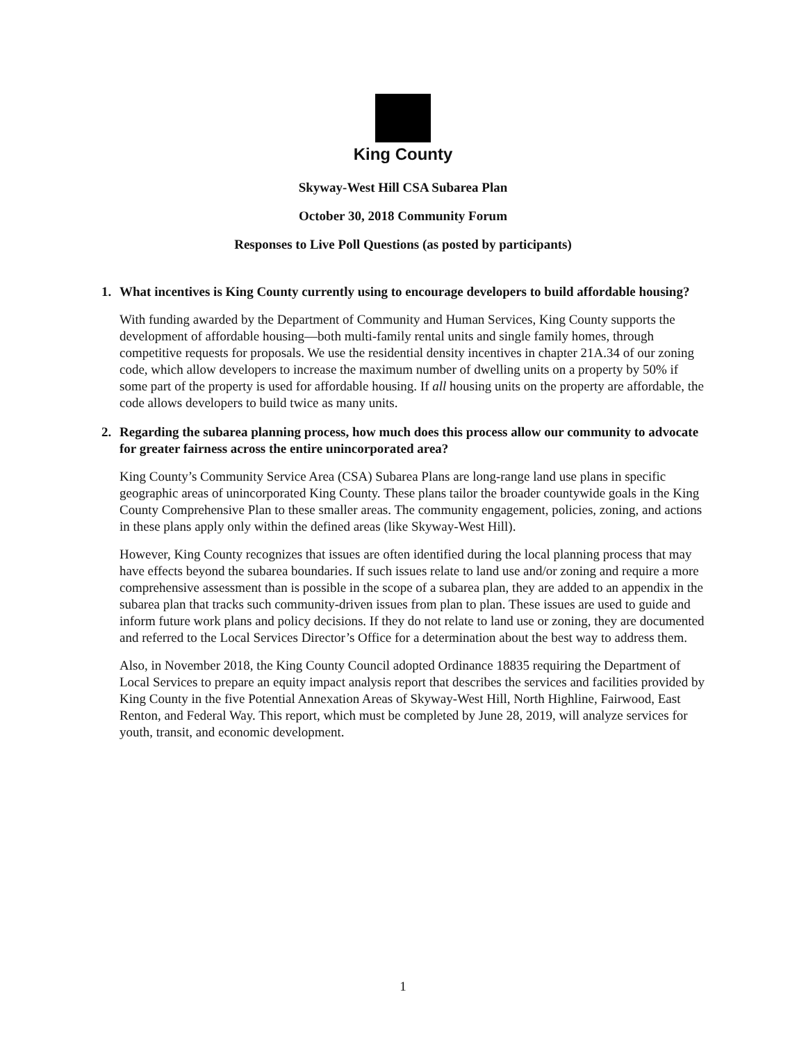King County
Skyway-West Hill CSA Subarea Plan
October 30, 2018 Community Forum
Responses to Live Poll Questions (as posted by participants)
1. What incentives is King County currently using to encourage developers to build affordable housing?
With funding awarded by the Department of Community and Human Services, King County supports the development of affordable housing—both multi-family rental units and single family homes, through competitive requests for proposals. We use the residential density incentives in chapter 21A.34 of our zoning code, which allow developers to increase the maximum number of dwelling units on a property by 50% if some part of the property is used for affordable housing. If all housing units on the property are affordable, the code allows developers to build twice as many units.
2. Regarding the subarea planning process, how much does this process allow our community to advocate for greater fairness across the entire unincorporated area?
King County’s Community Service Area (CSA) Subarea Plans are long-range land use plans in specific geographic areas of unincorporated King County. These plans tailor the broader countywide goals in the King County Comprehensive Plan to these smaller areas. The community engagement, policies, zoning, and actions in these plans apply only within the defined areas (like Skyway-West Hill).
However, King County recognizes that issues are often identified during the local planning process that may have effects beyond the subarea boundaries. If such issues relate to land use and/or zoning and require a more comprehensive assessment than is possible in the scope of a subarea plan, they are added to an appendix in the subarea plan that tracks such community-driven issues from plan to plan. These issues are used to guide and inform future work plans and policy decisions. If they do not relate to land use or zoning, they are documented and referred to the Local Services Director’s Office for a determination about the best way to address them.
Also, in November 2018, the King County Council adopted Ordinance 18835 requiring the Department of Local Services to prepare an equity impact analysis report that describes the services and facilities provided by King County in the five Potential Annexation Areas of Skyway-West Hill, North Highline, Fairwood, East Renton, and Federal Way. This report, which must be completed by June 28, 2019, will analyze services for youth, transit, and economic development.
1